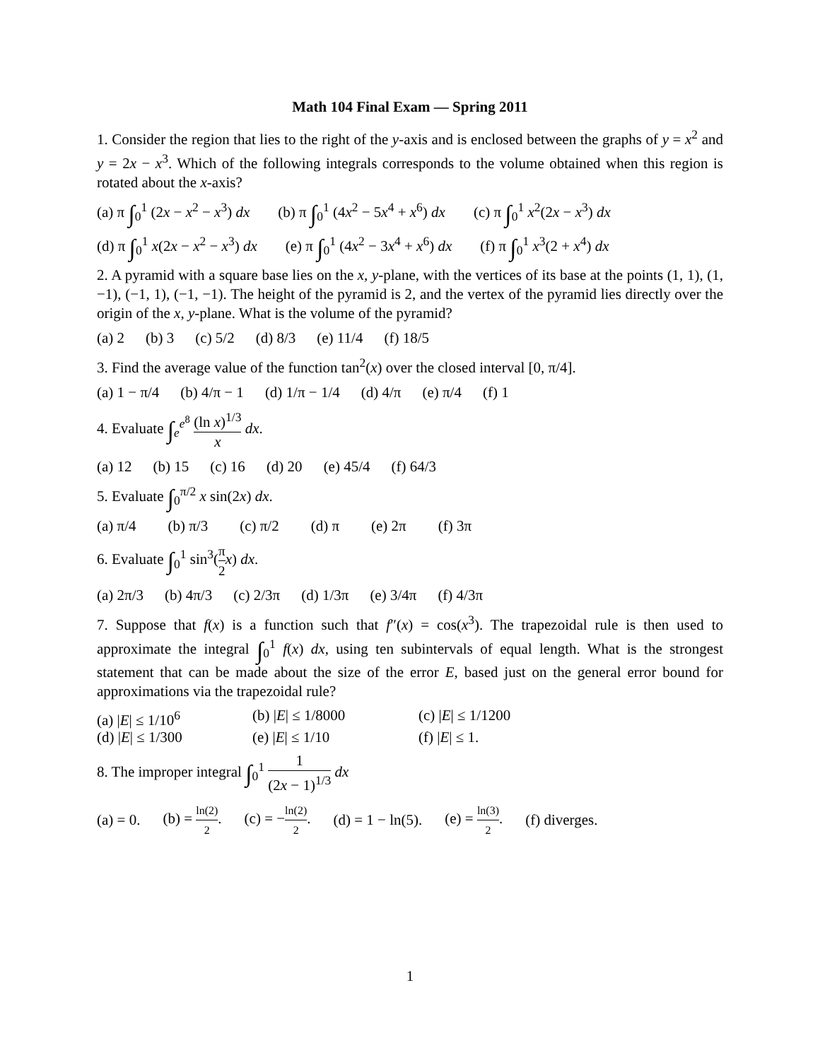Math 104 Final Exam — Spring 2011
1. Consider the region that lies to the right of the y-axis and is enclosed between the graphs of y = x<sup>2</sup> and y = 2x − x<sup>3</sup>. Which of the following integrals corresponds to the volume obtained when this region is rotated about the x-axis?
(a) π ∫<sub>0</sub><sup>1</sup> (2x − x<sup>2</sup> − x<sup>3</sup>) dx (b) π ∫<sub>0</sub><sup>1</sup> (4x<sup>2</sup> − 5x<sup>4</sup> + x<sup>6</sup>) dx (c) π ∫<sub>0</sub><sup>1</sup> x<sup>2</sup>(2x − x<sup>3</sup>) dx
(d) π ∫<sub>0</sub><sup>1</sup> x(2x − x<sup>2</sup> − x<sup>3</sup>) dx (e) π ∫<sub>0</sub><sup>1</sup> (4x<sup>2</sup> − 3x<sup>4</sup> + x<sup>6</sup>) dx (f) π ∫<sub>0</sub><sup>1</sup> x<sup>3</sup>(2 + x<sup>4</sup>) dx
2. A pyramid with a square base lies on the x, y-plane, with the vertices of its base at the points (1, 1), (1, −1), (−1, 1), (−1, −1). The height of the pyramid is 2, and the vertex of the pyramid lies directly over the origin of the x, y-plane. What is the volume of the pyramid?
(a) 2 (b) 3 (c) 5/2 (d) 8/3 (e) 11/4 (f) 18/5
3. Find the average value of the function tan<sup>2</sup>(x) over the closed interval [0, π/4].
(a) 1 − π/4 (b) 4/π − 1 (d) 1/π − 1/4 (d) 4/π (e) π/4 (f) 1
4. Evaluate ∫<sub>e</sub><sup>e<sup>8</sup></sup> (ln x)<sup>1/3</sup> x dx.
(a) 12 (b) 15 (c) 16 (d) 20 (e) 45/4 (f) 64/3
5. Evaluate ∫<sub>0</sub><sup>π/2</sup> x sin(2x) dx.
(a) π/4 (b) π/3 (c) π/2 (d) π (e) 2π (f) 3π
6. Evaluate ∫<sub>0</sub><sup>1</sup> sin<sup>3</sup>(π 2 x) dx.
(a) 2π/3 (b) 4π/3 (c) 2/3π (d) 1/3π (e) 3/4π (f) 4/3π
7. Suppose that f(x) is a function such that f″(x) = cos(x<sup>3</sup>). The trapezoidal rule is then used to approximate the integral ∫<sub>0</sub><sup>1</sup> f(x) dx, using ten subintervals of equal length. What is the strongest statement that can be made about the size of the error E, based just on the general error bound for approximations via the trapezoidal rule?
(a) |E| ≤ 1/10<sup>6</sup> (b) |E| ≤ 1/8000 (c) |E| ≤ 1/1200 (d) |E| ≤ 1/300 (e) |E| ≤ 1/10 (f) |E| ≤ 1.
8. The improper integral ∫<sub>0</sub><sup>1</sup> 1 (2x − 1)<sup>1/3</sup> dx
(a) = 0. (b) = ln(2) 2. (c) = −ln(2) 2. (d) = 1 − ln(5). (e) = ln(3) 2. (f) diverges.
1